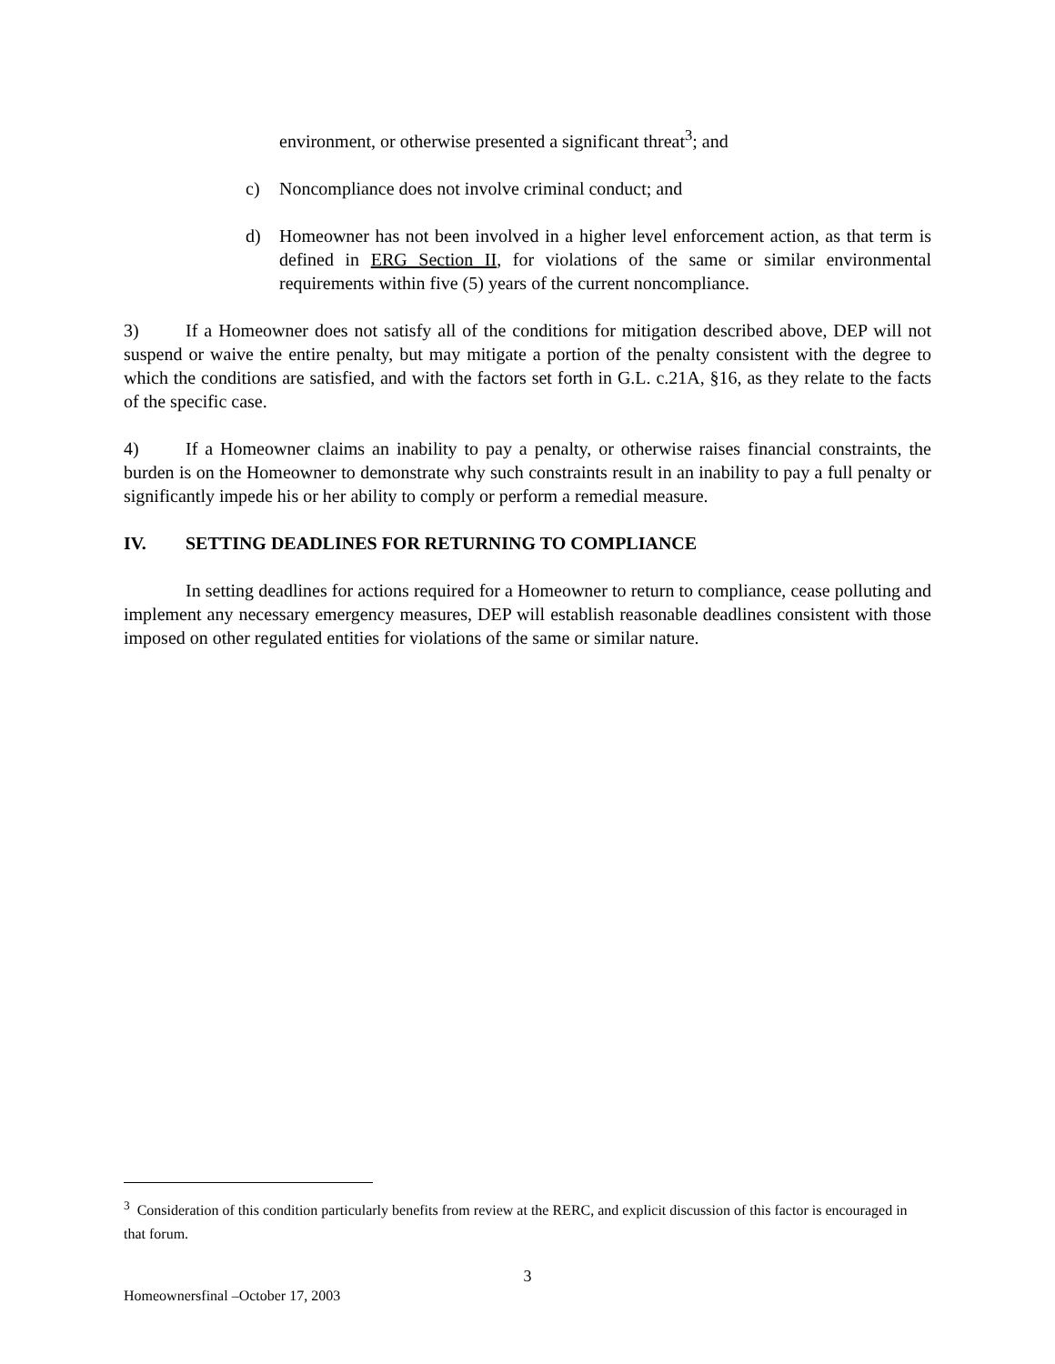environment, or otherwise presented a significant threat<sup>3</sup>; and
c) Noncompliance does not involve criminal conduct; and
d) Homeowner has not been involved in a higher level enforcement action, as that term is defined in ERG Section II, for violations of the same or similar environmental requirements within five (5) years of the current noncompliance.
3) If a Homeowner does not satisfy all of the conditions for mitigation described above, DEP will not suspend or waive the entire penalty, but may mitigate a portion of the penalty consistent with the degree to which the conditions are satisfied, and with the factors set forth in G.L. c.21A, §16, as they relate to the facts of the specific case.
4) If a Homeowner claims an inability to pay a penalty, or otherwise raises financial constraints, the burden is on the Homeowner to demonstrate why such constraints result in an inability to pay a full penalty or significantly impede his or her ability to comply or perform a remedial measure.
IV. SETTING DEADLINES FOR RETURNING TO COMPLIANCE
In setting deadlines for actions required for a Homeowner to return to compliance, cease polluting and implement any necessary emergency measures, DEP will establish reasonable deadlines consistent with those imposed on other regulated entities for violations of the same or similar nature.
<sup>3</sup> Consideration of this condition particularly benefits from review at the RERC, and explicit discussion of this factor is encouraged in that forum.
3
Homeownersfinal –October 17, 2003